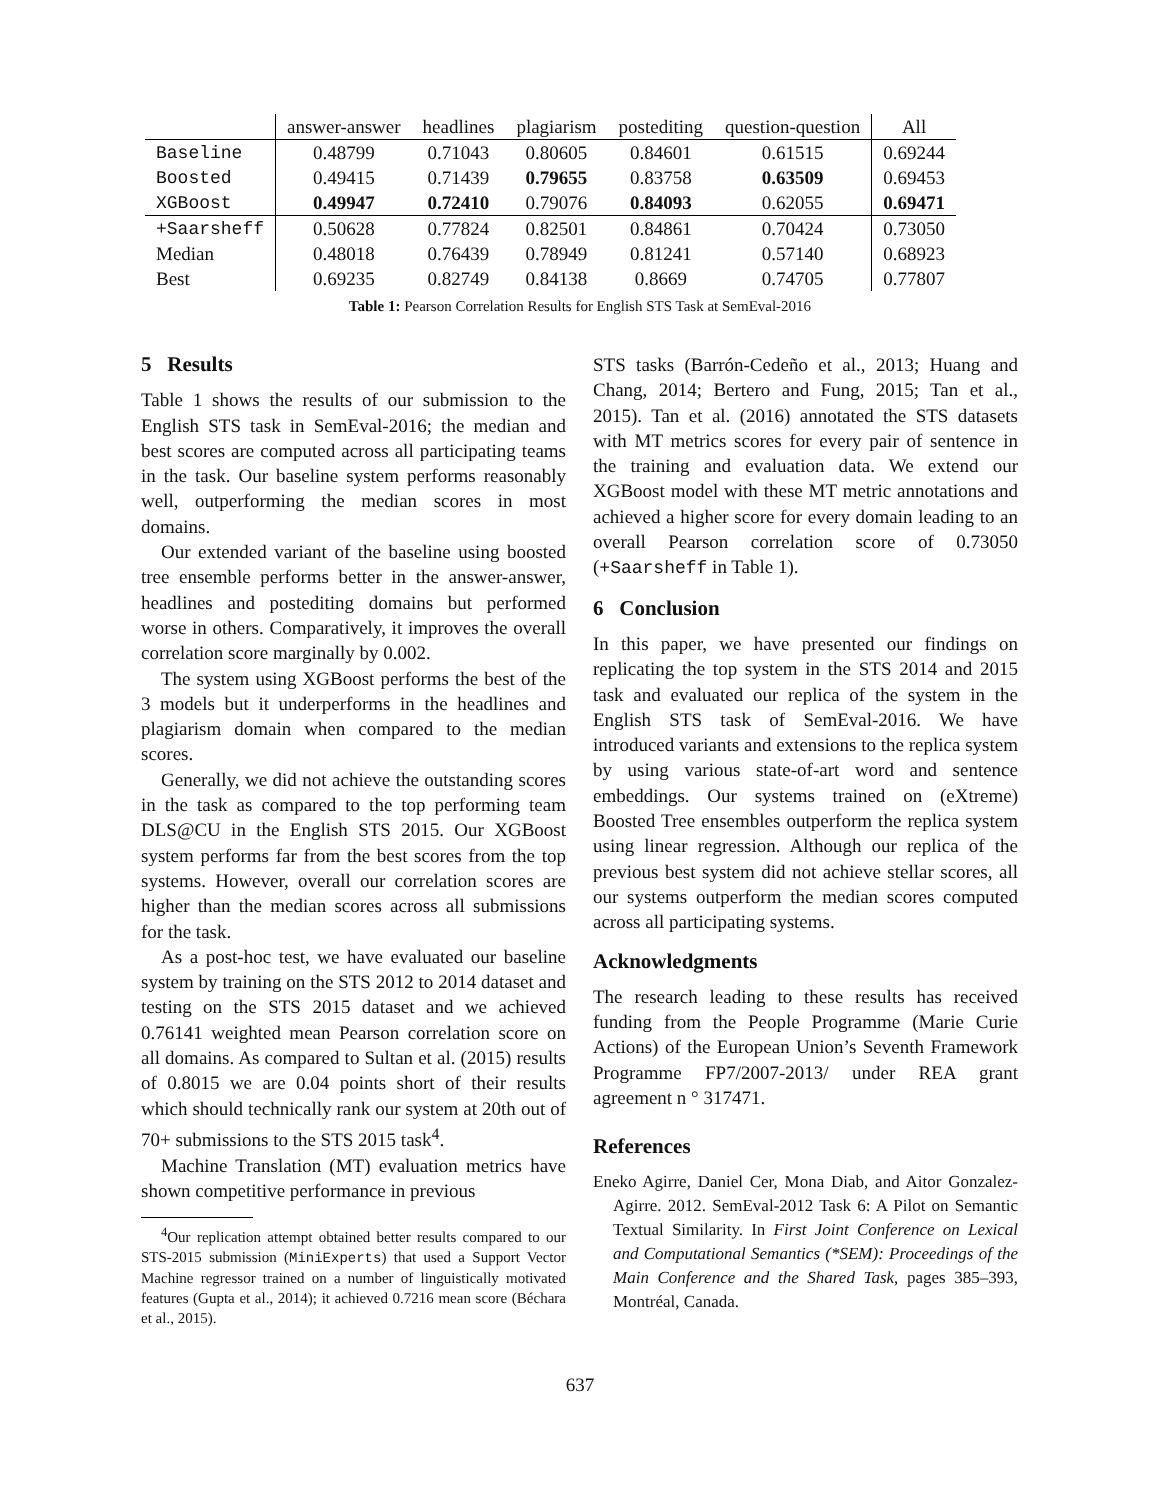| | answer-answer | headlines | plagiarism | postediting | question-question | All |
| --- | --- | --- | --- | --- | --- | --- |
| Baseline | 0.48799 | 0.71043 | 0.80605 | 0.84601 | 0.61515 | 0.69244 |
| Boosted | 0.49415 | 0.71439 | 0.79655 | 0.83758 | 0.63509 | 0.69453 |
| XGBoost | 0.49947 | 0.72410 | 0.79076 | 0.84093 | 0.62055 | 0.69471 |
| +Saarsheff | 0.50628 | 0.77824 | 0.82501 | 0.84861 | 0.70424 | 0.73050 |
| Median | 0.48018 | 0.76439 | 0.78949 | 0.81241 | 0.57140 | 0.68923 |
| Best | 0.69235 | 0.82749 | 0.84138 | 0.8669 | 0.74705 | 0.77807 |
Table 1: Pearson Correlation Results for English STS Task at SemEval-2016
5 Results
Table 1 shows the results of our submission to the English STS task in SemEval-2016; the median and best scores are computed across all participating teams in the task. Our baseline system performs reasonably well, outperforming the median scores in most domains.
Our extended variant of the baseline using boosted tree ensemble performs better in the answer-answer, headlines and postediting domains but performed worse in others. Comparatively, it improves the overall correlation score marginally by 0.002.
The system using XGBoost performs the best of the 3 models but it underperforms in the headlines and plagiarism domain when compared to the median scores.
Generally, we did not achieve the outstanding scores in the task as compared to the top performing team DLS@CU in the English STS 2015. Our XGBoost system performs far from the best scores from the top systems. However, overall our correlation scores are higher than the median scores across all submissions for the task.
As a post-hoc test, we have evaluated our baseline system by training on the STS 2012 to 2014 dataset and testing on the STS 2015 dataset and we achieved 0.76141 weighted mean Pearson correlation score on all domains. As compared to Sultan et al. (2015) results of 0.8015 we are 0.04 points short of their results which should technically rank our system at 20th out of 70+ submissions to the STS 2015 task<sup>4</sup>.
Machine Translation (MT) evaluation metrics have shown competitive performance in previous
<sup>4</sup> Our replication attempt obtained better results compared to our STS-2015 submission (MiniExperts) that used a Support Vector Machine regressor trained on a number of linguistically motivated features (Gupta et al., 2014); it achieved 0.7216 mean score (Béchara et al., 2015).
STS tasks (Barrón-Cedeño et al., 2013; Huang and Chang, 2014; Bertero and Fung, 2015; Tan et al., 2015). Tan et al. (2016) annotated the STS datasets with MT metrics scores for every pair of sentence in the training and evaluation data. We extend our XGBoost model with these MT metric annotations and achieved a higher score for every domain leading to an overall Pearson correlation score of 0.73050 (+Saarsheff in Table 1).
6 Conclusion
In this paper, we have presented our findings on replicating the top system in the STS 2014 and 2015 task and evaluated our replica of the system in the English STS task of SemEval-2016. We have introduced variants and extensions to the replica system by using various state-of-art word and sentence embeddings. Our systems trained on (eXtreme) Boosted Tree ensembles outperform the replica system using linear regression. Although our replica of the previous best system did not achieve stellar scores, all our systems outperform the median scores computed across all participating systems.
Acknowledgments
The research leading to these results has received funding from the People Programme (Marie Curie Actions) of the European Union’s Seventh Framework Programme FP7/2007-2013/ under REA grant agreement n ° 317471.
References
Eneko Agirre, Daniel Cer, Mona Diab, and Aitor Gonzalez-Agirre. 2012. SemEval-2012 Task 6: A Pilot on Semantic Textual Similarity. In First Joint Conference on Lexical and Computational Semantics (*SEM): Proceedings of the Main Conference and the Shared Task, pages 385–393, Montréal, Canada.
637